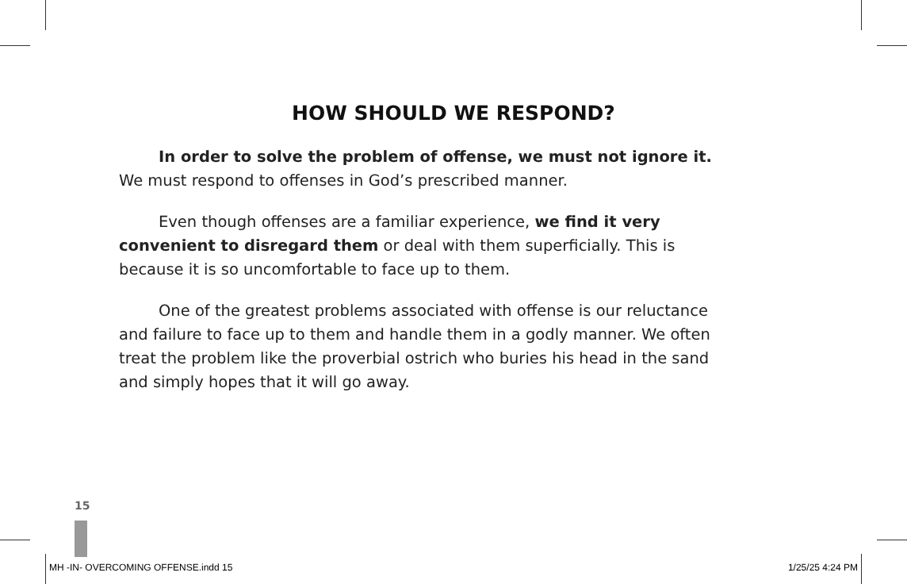HOW SHOULD WE RESPOND?
In order to solve the problem of offense, we must not ignore it. We must respond to offenses in God’s prescribed manner.
Even though offenses are a familiar experience, we find it very convenient to disregard them or deal with them superficially. This is because it is so uncomfortable to face up to them.
One of the greatest problems associated with offense is our reluctance and failure to face up to them and handle them in a godly manner. We often treat the problem like the proverbial ostrich who buries his head in the sand and simply hopes that it will go away.
15
MH -IN- OVERCOMING OFFENSE.indd 15 1/25/25 4:24 PM